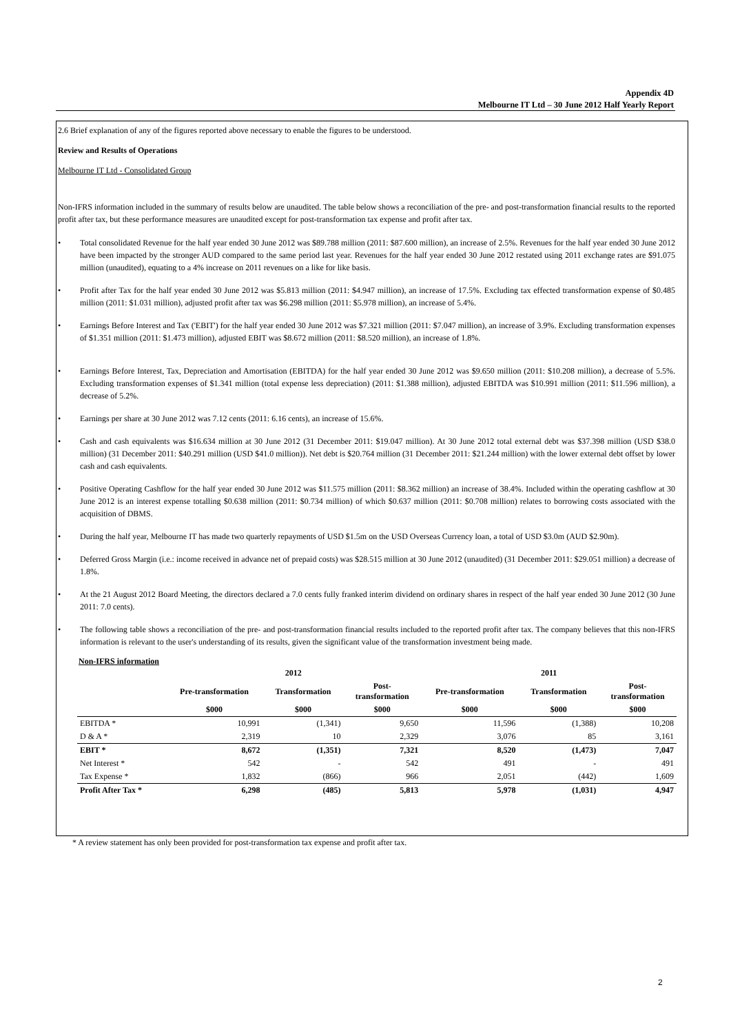Appendix 4D
Melbourne IT Ltd – 30 June 2012 Half Yearly Report
2.6 Brief explanation of any of the figures reported above necessary to enable the figures to be understood.
Review and Results of Operations
Melbourne IT Ltd - Consolidated Group
Non-IFRS information included in the summary of results below are unaudited. The table below shows a reconciliation of the pre- and post-transformation financial results to the reported profit after tax, but these performance measures are unaudited except for post-transformation tax expense and profit after tax.
• Total consolidated Revenue for the half year ended 30 June 2012 was $89.788 million (2011: $87.600 million), an increase of 2.5%. Revenues for the half year ended 30 June 2012 have been impacted by the stronger AUD compared to the same period last year. Revenues for the half year ended 30 June 2012 restated using 2011 exchange rates are $91.075 million (unaudited), equating to a 4% increase on 2011 revenues on a like for like basis.
• Profit after Tax for the half year ended 30 June 2012 was $5.813 million (2011: $4.947 million), an increase of 17.5%. Excluding tax effected transformation expense of $0.485 million (2011: $1.031 million), adjusted profit after tax was $6.298 million (2011: $5.978 million), an increase of 5.4%.
• Earnings Before Interest and Tax ('EBIT') for the half year ended 30 June 2012 was $7.321 million (2011: $7.047 million), an increase of 3.9%. Excluding transformation expenses of $1.351 million (2011: $1.473 million), adjusted EBIT was $8.672 million (2011: $8.520 million), an increase of 1.8%.
• Earnings Before Interest, Tax, Depreciation and Amortisation (EBITDA) for the half year ended 30 June 2012 was $9.650 million (2011: $10.208 million), a decrease of 5.5%. Excluding transformation expenses of $1.341 million (total expense less depreciation) (2011: $1.388 million), adjusted EBITDA was $10.991 million (2011: $11.596 million), a decrease of 5.2%.
• Earnings per share at 30 June 2012 was 7.12 cents (2011: 6.16 cents), an increase of 15.6%.
• Cash and cash equivalents was $16.634 million at 30 June 2012 (31 December 2011: $19.047 million). At 30 June 2012 total external debt was $37.398 million (USD $38.0 million) (31 December 2011: $40.291 million (USD $41.0 million)). Net debt is $20.764 million (31 December 2011: $21.244 million) with the lower external debt offset by lower cash and cash equivalents.
• Positive Operating Cashflow for the half year ended 30 June 2012 was $11.575 million (2011: $8.362 million) an increase of 38.4%. Included within the operating cashflow at 30 June 2012 is an interest expense totalling $0.638 million (2011: $0.734 million) of which $0.637 million (2011: $0.708 million) relates to borrowing costs associated with the acquisition of DBMS.
• During the half year, Melbourne IT has made two quarterly repayments of USD $1.5m on the USD Overseas Currency loan, a total of USD $3.0m (AUD $2.90m).
• Deferred Gross Margin (i.e.: income received in advance net of prepaid costs) was $28.515 million at 30 June 2012 (unaudited) (31 December 2011: $29.051 million) a decrease of 1.8%.
• At the 21 August 2012 Board Meeting, the directors declared a 7.0 cents fully franked interim dividend on ordinary shares in respect of the half year ended 30 June 2012 (30 June 2011: 7.0 cents).
• The following table shows a reconciliation of the pre- and post-transformation financial results included to the reported profit after tax. The company believes that this non-IFRS information is relevant to the user's understanding of its results, given the significant value of the transformation investment being made.
Non-IFRS information
| | 2012 | | | 2011 | | |
| --- | --- | --- | --- | --- | --- | --- |
| | Pre-transformation | Transformation | Post- transformation | Pre-transformation | Transformation | Post- transformation |
| | $000 | $000 | $000 | $000 | $000 | $000 |
| EBITDA * | 10,991 | (1,341) | 9,650 | 11,596 | (1,388) | 10,208 |
| D & A * | 2,319 | 10 | 2,329 | 3,076 | 85 | 3,161 |
| EBIT * | 8,672 | (1,351) | 7,321 | 8,520 | (1,473) | 7,047 |
| Net Interest * | 542 | - | 542 | 491 | - | 491 |
| Tax Expense * | 1,832 | (866) | 966 | 2,051 | (442) | 1,609 |
| Profit After Tax * | 6,298 | (485) | 5,813 | 5,978 | (1,031) | 4,947 |
* A review statement has only been provided for post-transformation tax expense and profit after tax.
2